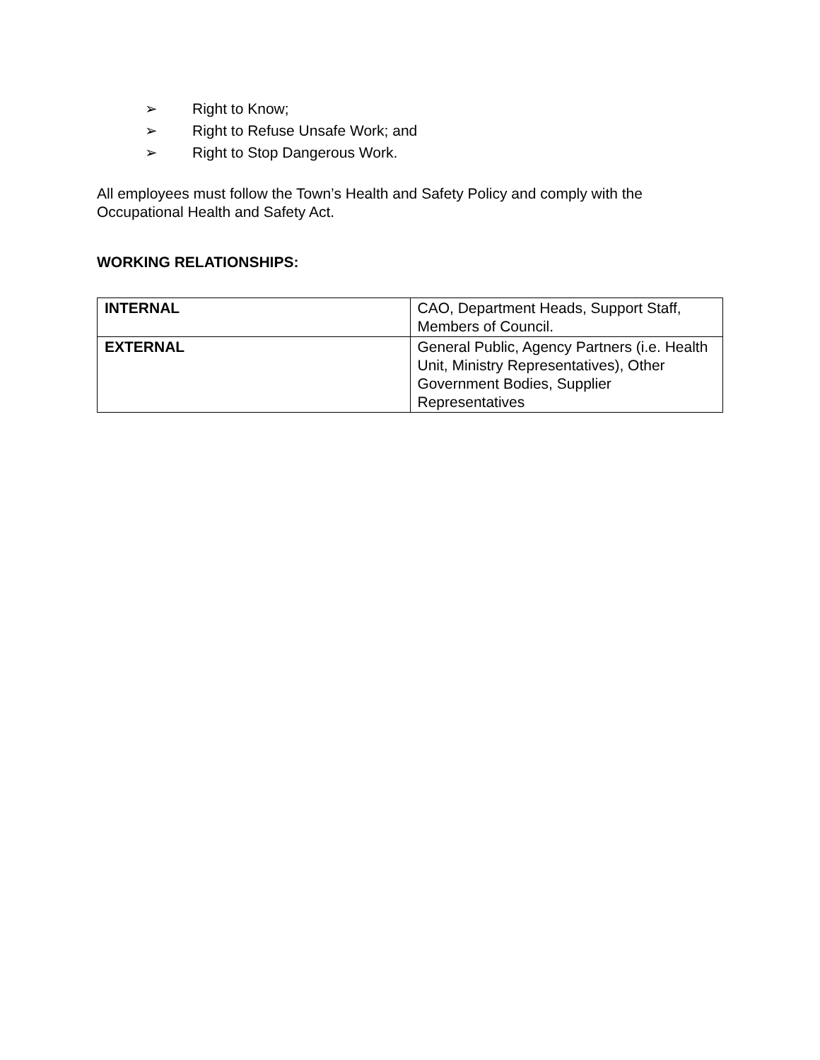➢ Right to Know;
➢ Right to Refuse Unsafe Work; and
➢ Right to Stop Dangerous Work.
All employees must follow the Town’s Health and Safety Policy and comply with the Occupational Health and Safety Act.
WORKING RELATIONSHIPS:
| INTERNAL | CAO, Department Heads, Support Staff, Members of Council. |
| EXTERNAL | General Public, Agency Partners (i.e. Health Unit, Ministry Representatives), Other Government Bodies, Supplier Representatives |